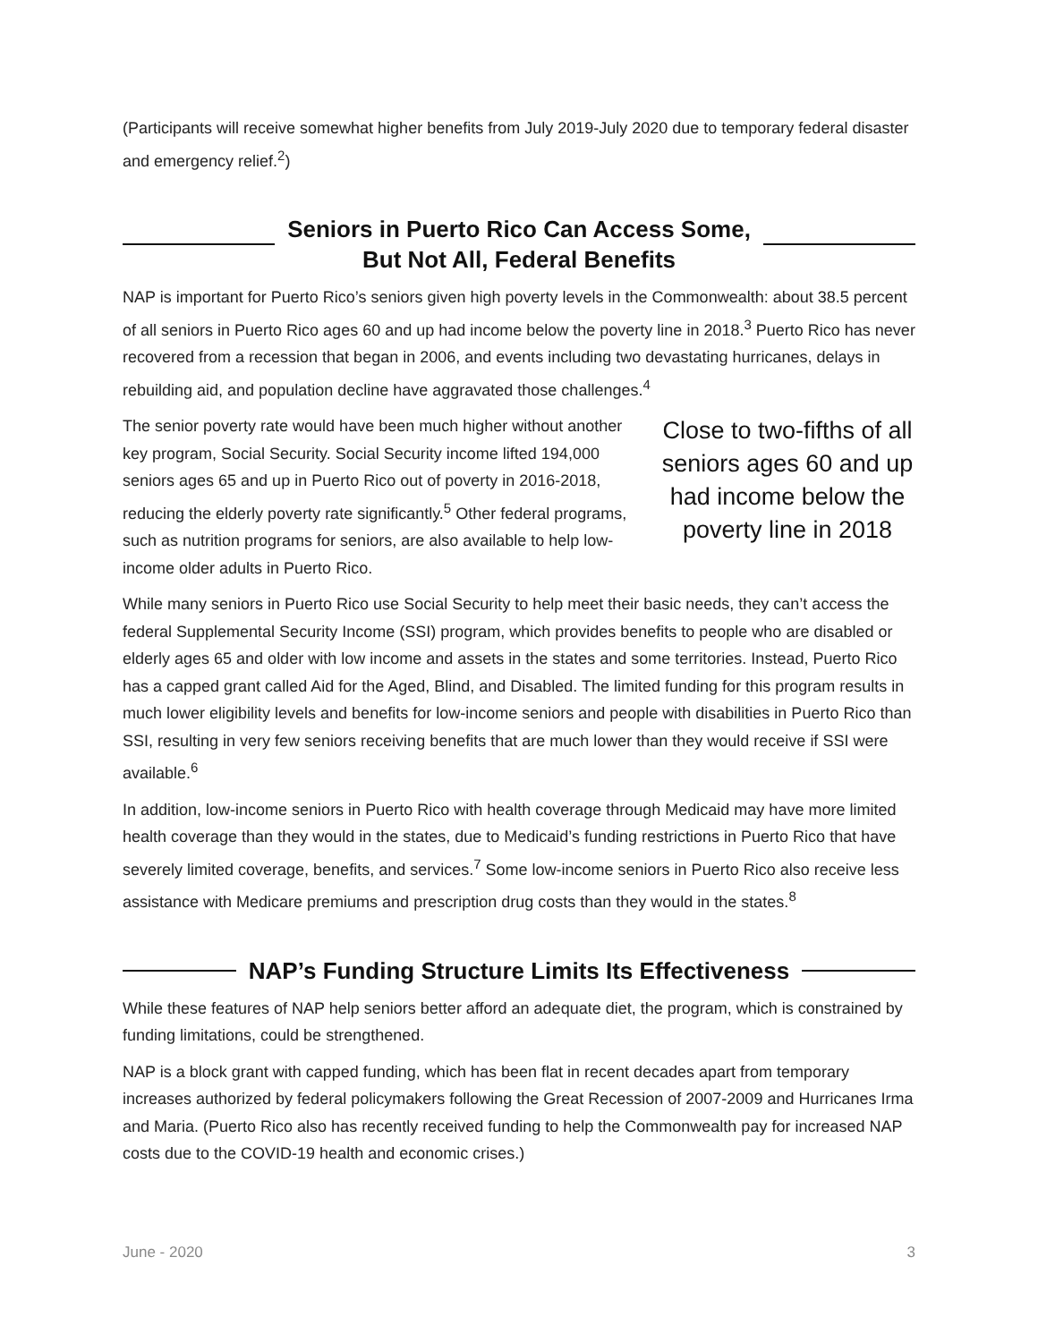(Participants will receive somewhat higher benefits from July 2019-July 2020 due to temporary federal disaster and emergency relief.<sup>2</sup>)
Seniors in Puerto Rico Can Access Some,
But Not All, Federal Benefits
NAP is important for Puerto Rico’s seniors given high poverty levels in the Commonwealth: about 38.5 percent of all seniors in Puerto Rico ages 60 and up had income below the poverty line in 2018.<sup>3</sup> Puerto Rico has never recovered from a recession that began in 2006, and events including two devastating hurricanes, delays in rebuilding aid, and population decline have aggravated those challenges.<sup>4</sup>
The senior poverty rate would have been much higher without another key program, Social Security. Social Security income lifted 194,000 seniors ages 65 and up in Puerto Rico out of poverty in 2016-2018, reducing the elderly poverty rate significantly.<sup>5</sup> Other federal programs, such as nutrition programs for seniors, are also available to help low-income older adults in Puerto Rico.
Close to two-fifths of all seniors ages 60 and up had income below the poverty line in 2018
While many seniors in Puerto Rico use Social Security to help meet their basic needs, they can’t access the federal Supplemental Security Income (SSI) program, which provides benefits to people who are disabled or elderly ages 65 and older with low income and assets in the states and some territories. Instead, Puerto Rico has a capped grant called Aid for the Aged, Blind, and Disabled. The limited funding for this program results in much lower eligibility levels and benefits for low-income seniors and people with disabilities in Puerto Rico than SSI, resulting in very few seniors receiving benefits that are much lower than they would receive if SSI were available.<sup>6</sup>
In addition, low-income seniors in Puerto Rico with health coverage through Medicaid may have more limited health coverage than they would in the states, due to Medicaid’s funding restrictions in Puerto Rico that have severely limited coverage, benefits, and services.<sup>7</sup> Some low-income seniors in Puerto Rico also receive less assistance with Medicare premiums and prescription drug costs than they would in the states.<sup>8</sup>
NAP’s Funding Structure Limits Its Effectiveness
While these features of NAP help seniors better afford an adequate diet, the program, which is constrained by funding limitations, could be strengthened.
NAP is a block grant with capped funding, which has been flat in recent decades apart from temporary increases authorized by federal policymakers following the Great Recession of 2007-2009 and Hurricanes Irma and Maria. (Puerto Rico also has recently received funding to help the Commonwealth pay for increased NAP costs due to the COVID-19 health and economic crises.)
June - 2020 3